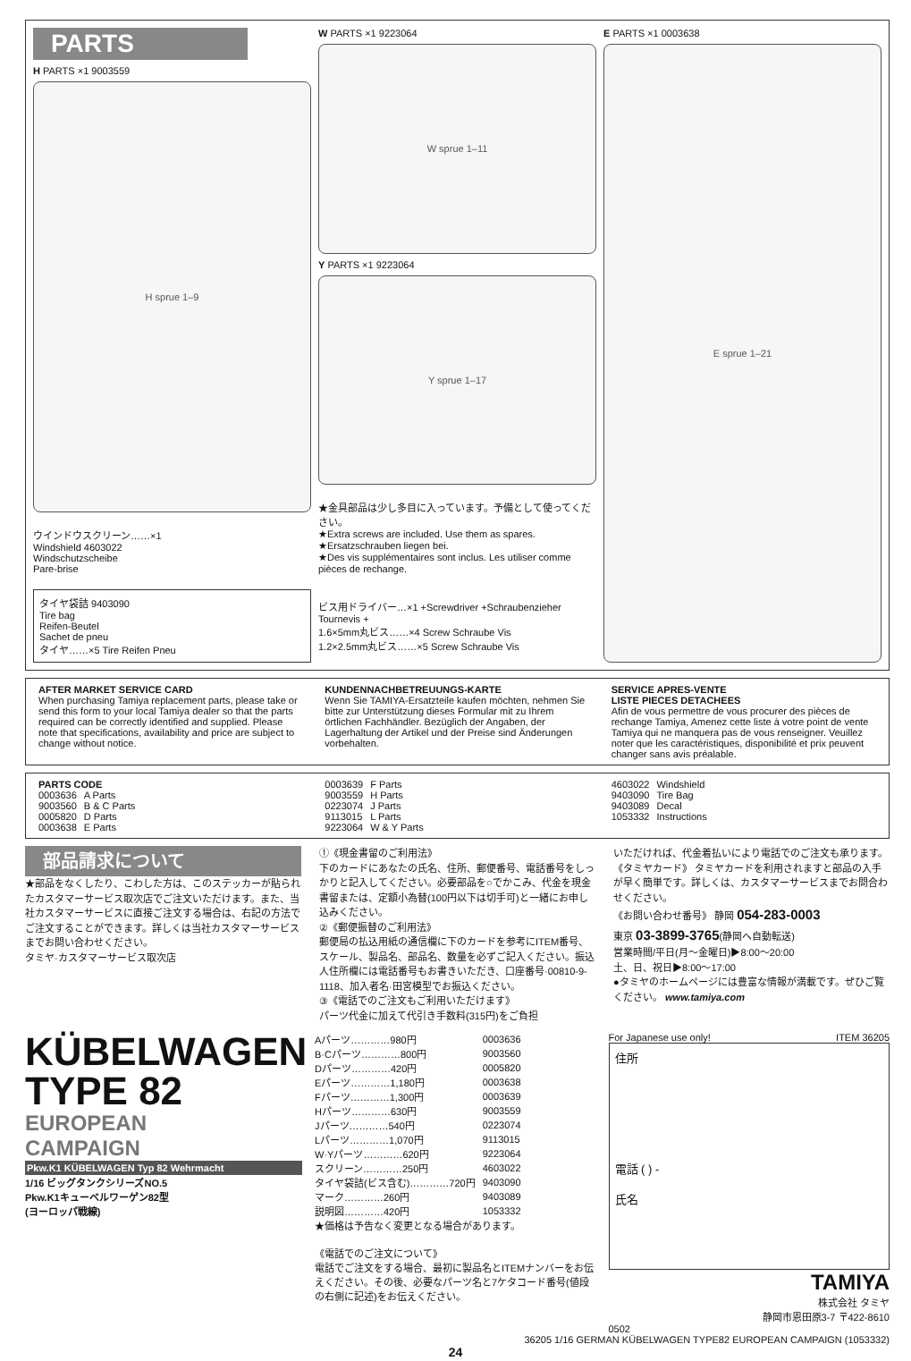PARTS
H PARTS ×1 9003559
H sprue 1–9
ウインドウスクリーン……×1
Windshield 4603022
Windschutzscheibe
Pare-brise
タイヤ袋詰 9403090
Tire bag
Reifen-Beutel
Sachet de pneu
タイヤ……×5 Tire Reifen Pneu
W PARTS ×1 9223064
W sprue 1–11
Y PARTS ×1 9223064
Y sprue 1–17
★金具部品は少し多目に入っています。予備として使ってください。
★Extra screws are included. Use them as spares.
★Ersatzschrauben liegen bei.
★Des vis supplémentaires sont inclus. Les utiliser comme pièces de rechange.
ビス用ドライバー…×1 +Screwdriver +Schraubenzieher Tournevis +
1.6×5mm丸ビス……×4 Screw Schraube Vis
1.2×2.5mm丸ビス……×5 Screw Schraube Vis
E PARTS ×1 0003638
E sprue 1–21
AFTER MARKET SERVICE CARD
When purchasing Tamiya replacement parts, please take or send this form to your local Tamiya dealer so that the parts required can be correctly identified and supplied. Please note that specifications, availability and price are subject to change without notice.
KUNDENNACHBETREUUNGS-KARTE
Wenn Sie TAMIYA-Ersatzteile kaufen möchten, nehmen Sie bitte zur Unterstützung dieses Formular mit zu Ihrem örtlichen Fachhändler. Bezüglich der Angaben, der Lagerhaltung der Artikel und der Preise sind Änderungen vorbehalten.
SERVICE APRES-VENTE
LISTE PIECES DETACHEES
Afin de vous permettre de vous procurer des pièces de rechange Tamiya, Amenez cette liste à votre point de vente Tamiya qui ne manquera pas de vous renseigner. Veuillez noter que les caractéristiques, disponibilité et prix peuvent changer sans avis préalable.
PARTS CODE
| 0003636 | A Parts |
| 9003560 | B & C Parts |
| 0005820 | D Parts |
| 0003638 | E Parts |
| 0003639 | F Parts |
| 9003559 | H Parts |
| 0223074 | J Parts |
| 9113015 | L Parts |
| 9223064 | W & Y Parts |
| 4603022 | Windshield |
| 9403090 | Tire Bag |
| 9403089 | Decal |
| 1053332 | Instructions |
部品請求について
★部品をなくしたり、こわした方は、このステッカーが貼られたカスタマーサービス取次店でご注文いただけます。また、当社カスタマーサービスに直接ご注文する場合は、右記の方法でご注文することができます。詳しくは当社カスタマーサービスまでお問い合わせください。
タミヤ·カスタマーサービス取次店
①《現金書留のご利用法》
下のカードにあなたの氏名、住所、郵便番号、電話番号をしっかりと記入してください。必要部品を○でかこみ、代金を現金書留または、定額小為替(100円以下は切手可)と一緒にお申し込みください。
②《郵便振替のご利用法》
郵便局の払込用紙の通信欄に下のカードを参考にITEM番号、スケール、製品名、部品名、数量を必ずご記入ください。振込人住所欄には電話番号もお書きいただき、口座番号·00810-9-1118、加入者名·田宮模型でお振込ください。
③《電話でのご注文もご利用いただけます》
パーツ代金に加えて代引き手数料(315円)をご負担
いただければ、代金着払いにより電話でのご注文も承ります。
《タミヤカード》 タミヤカードを利用されますと部品の入手が早く簡単です。詳しくは、カスタマーサービスまでお問合わせください。
《お問い合わせ番号》 静岡 054-283-0003
東京 03-3899-3765(静岡へ自動転送)
営業時間/平日(月〜金曜日)▶8:00〜20:00
土、日、祝日▶8:00〜17:00
●タミヤのホームページには豊富な情報が満載です。ぜひご覧ください。 www.tamiya.com
KÜBELWAGEN
TYPE 82
EUROPEAN
CAMPAIGN
Pkw.K1 KÜBELWAGEN Typ 82 Wehrmacht
1/16 ビッグタンクシリーズNO.5
Pkw.K1キューベルワーゲン82型
(ヨーロッパ戦線)
| Aパーツ…………980円 | 0003636 |
| B·Cパーツ…………800円 | 9003560 |
| Dパーツ…………420円 | 0005820 |
| Eパーツ…………1,180円 | 0003638 |
| Fパーツ…………1,300円 | 0003639 |
| Hパーツ…………630円 | 9003559 |
| Jパーツ…………540円 | 0223074 |
| Lパーツ…………1,070円 | 9113015 |
| W·Yパーツ…………620円 | 9223064 |
| スクリーン…………250円 | 4603022 |
| タイヤ袋詰(ビス含む)…………720円 | 9403090 |
| マーク…………260円 | 9403089 |
| 説明図…………420円 | 1053332 |
★価格は予告なく変更となる場合があります。
《電話でのご注文について》
電話でご注文をする場合、最初に製品名とITEMナンバーをお伝えください。その後、必要なパーツ名と7ケタコード番号(値段の右側に記述)をお伝えください。
For Japanese use only! ITEM 36205
住所
電話 ( ) -
氏名
TAMIYA
株式会社 タミヤ
静岡市恩田原3-7 〒422-8610
0502
36205 1/16 GERMAN KÜBELWAGEN TYPE82 EUROPEAN CAMPAIGN (1053332)
24